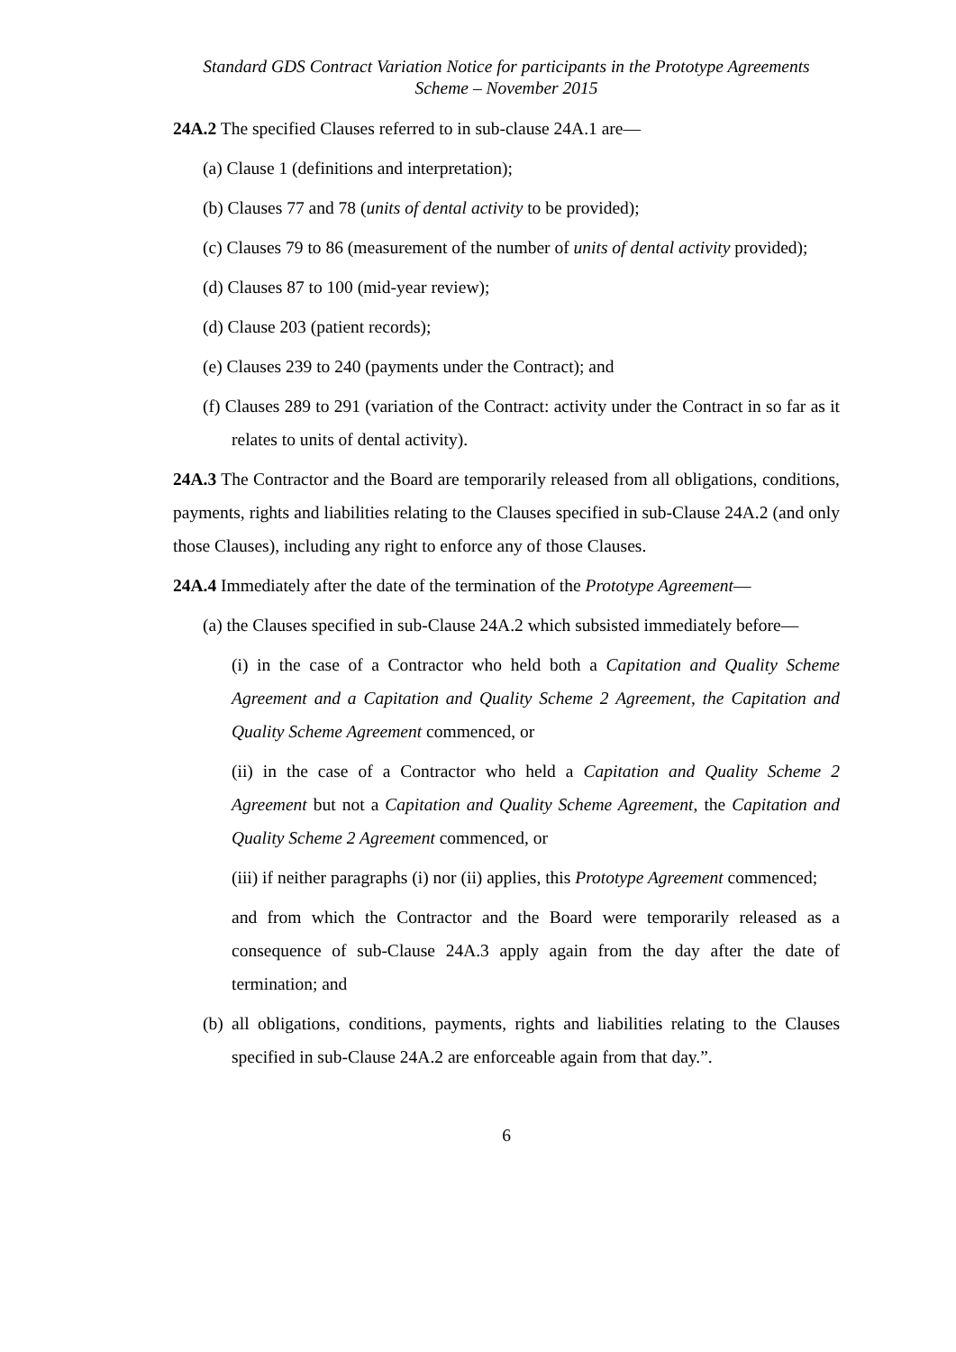Standard GDS Contract Variation Notice for participants in the Prototype Agreements
Scheme – November 2015
24A.2 The specified Clauses referred to in sub-clause 24A.1 are—
(a) Clause 1 (definitions and interpretation);
(b) Clauses 77 and 78 (units of dental activity to be provided);
(c) Clauses 79 to 86 (measurement of the number of units of dental activity provided);
(d) Clauses 87 to 100 (mid-year review);
(d) Clause 203 (patient records);
(e) Clauses 239 to 240 (payments under the Contract); and
(f) Clauses 289 to 291 (variation of the Contract: activity under the Contract in so far as it relates to units of dental activity).
24A.3 The Contractor and the Board are temporarily released from all obligations, conditions, payments, rights and liabilities relating to the Clauses specified in sub-Clause 24A.2 (and only those Clauses), including any right to enforce any of those Clauses.
24A.4 Immediately after the date of the termination of the Prototype Agreement—
(a) the Clauses specified in sub-Clause 24A.2 which subsisted immediately before—
(i) in the case of a Contractor who held both a Capitation and Quality Scheme Agreement and a Capitation and Quality Scheme 2 Agreement, the Capitation and Quality Scheme Agreement commenced, or
(ii) in the case of a Contractor who held a Capitation and Quality Scheme 2 Agreement but not a Capitation and Quality Scheme Agreement, the Capitation and Quality Scheme 2 Agreement commenced, or
(iii) if neither paragraphs (i) nor (ii) applies, this Prototype Agreement commenced;
and from which the Contractor and the Board were temporarily released as a consequence of sub-Clause 24A.3 apply again from the day after the date of termination; and
(b) all obligations, conditions, payments, rights and liabilities relating to the Clauses specified in sub-Clause 24A.2 are enforceable again from that day.”.
6